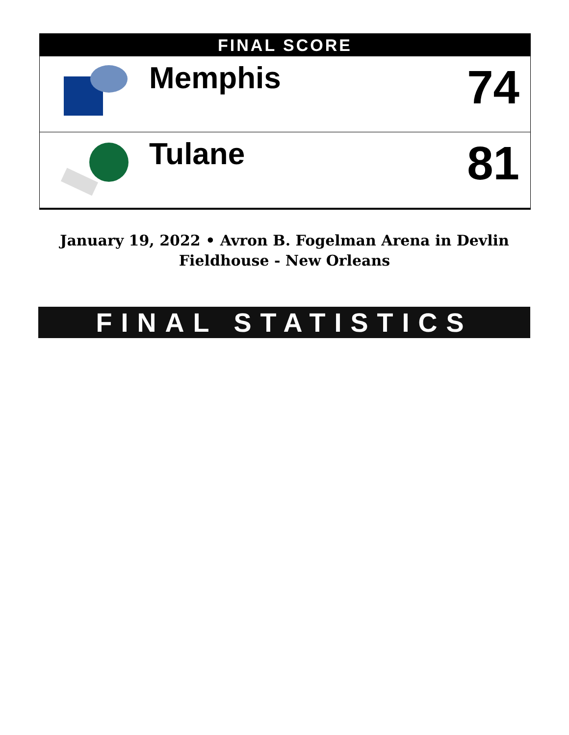FINAL SCORE
| | Memphis | 74 |
| | Tulane | 81 |
January 19, 2022 • Avron B. Fogelman Arena in Devlin Fieldhouse - New Orleans
FINAL STATISTICS